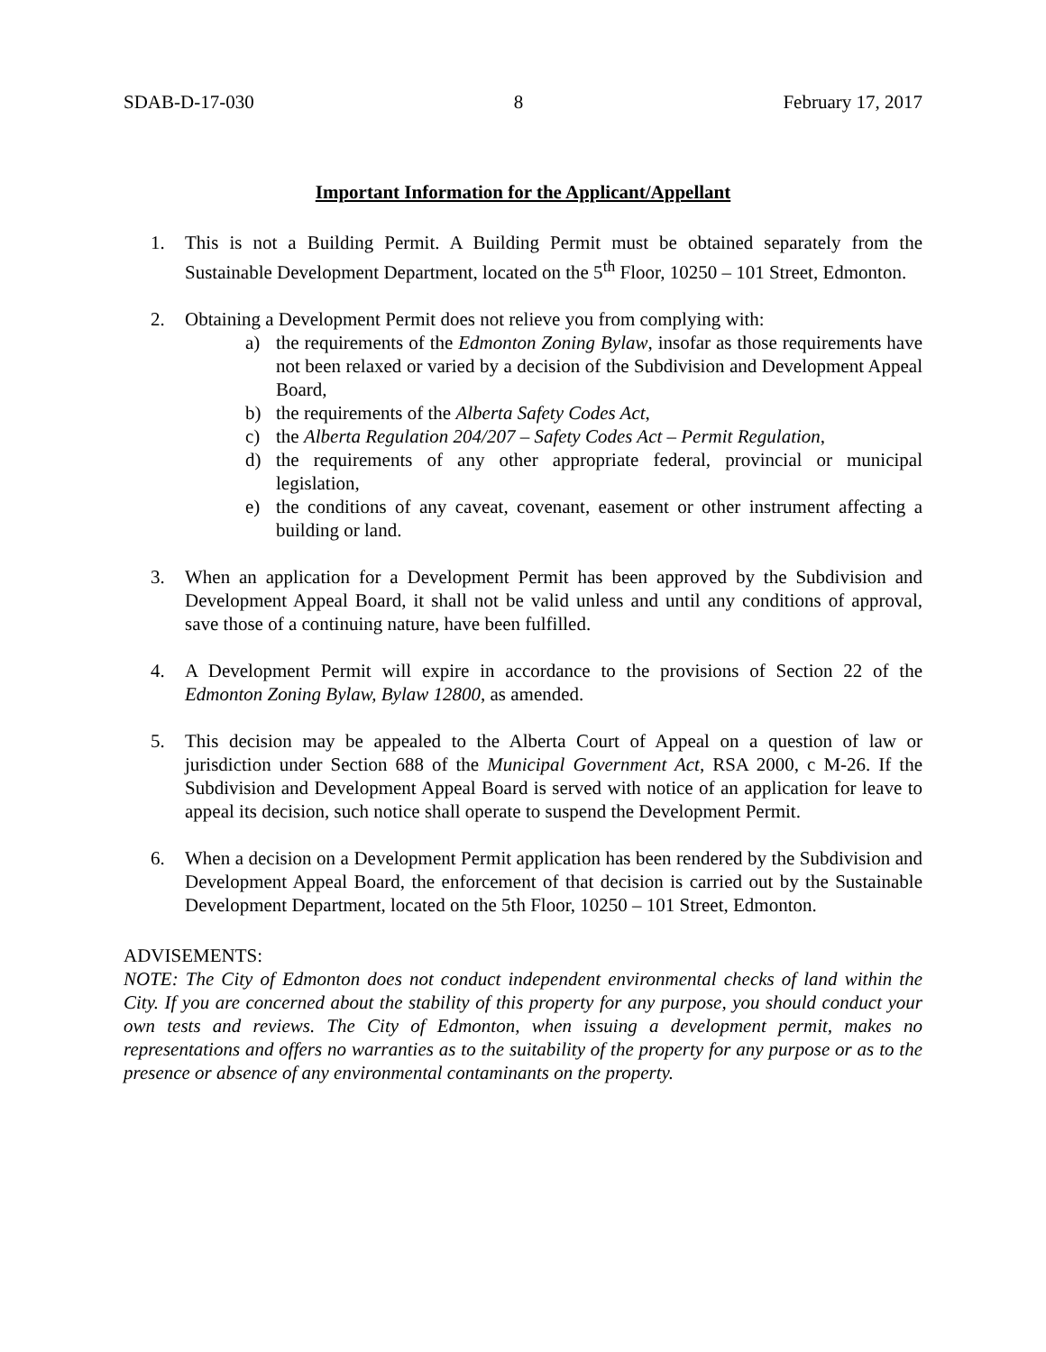SDAB-D-17-030 8 February 17, 2017
Important Information for the Applicant/Appellant
1. This is not a Building Permit. A Building Permit must be obtained separately from the Sustainable Development Department, located on the 5<sup>th</sup> Floor, 10250 – 101 Street, Edmonton.
2. Obtaining a Development Permit does not relieve you from complying with:
a) the requirements of the Edmonton Zoning Bylaw, insofar as those requirements have not been relaxed or varied by a decision of the Subdivision and Development Appeal Board,
b) the requirements of the Alberta Safety Codes Act,
c) the Alberta Regulation 204/207 – Safety Codes Act – Permit Regulation,
d) the requirements of any other appropriate federal, provincial or municipal legislation,
e) the conditions of any caveat, covenant, easement or other instrument affecting a building or land.
3. When an application for a Development Permit has been approved by the Subdivision and Development Appeal Board, it shall not be valid unless and until any conditions of approval, save those of a continuing nature, have been fulfilled.
4. A Development Permit will expire in accordance to the provisions of Section 22 of the Edmonton Zoning Bylaw, Bylaw 12800, as amended.
5. This decision may be appealed to the Alberta Court of Appeal on a question of law or jurisdiction under Section 688 of the Municipal Government Act, RSA 2000, c M-26. If the Subdivision and Development Appeal Board is served with notice of an application for leave to appeal its decision, such notice shall operate to suspend the Development Permit.
6. When a decision on a Development Permit application has been rendered by the Subdivision and Development Appeal Board, the enforcement of that decision is carried out by the Sustainable Development Department, located on the 5th Floor, 10250 – 101 Street, Edmonton.
ADVISEMENTS:
NOTE: The City of Edmonton does not conduct independent environmental checks of land within the City. If you are concerned about the stability of this property for any purpose, you should conduct your own tests and reviews. The City of Edmonton, when issuing a development permit, makes no representations and offers no warranties as to the suitability of the property for any purpose or as to the presence or absence of any environmental contaminants on the property.